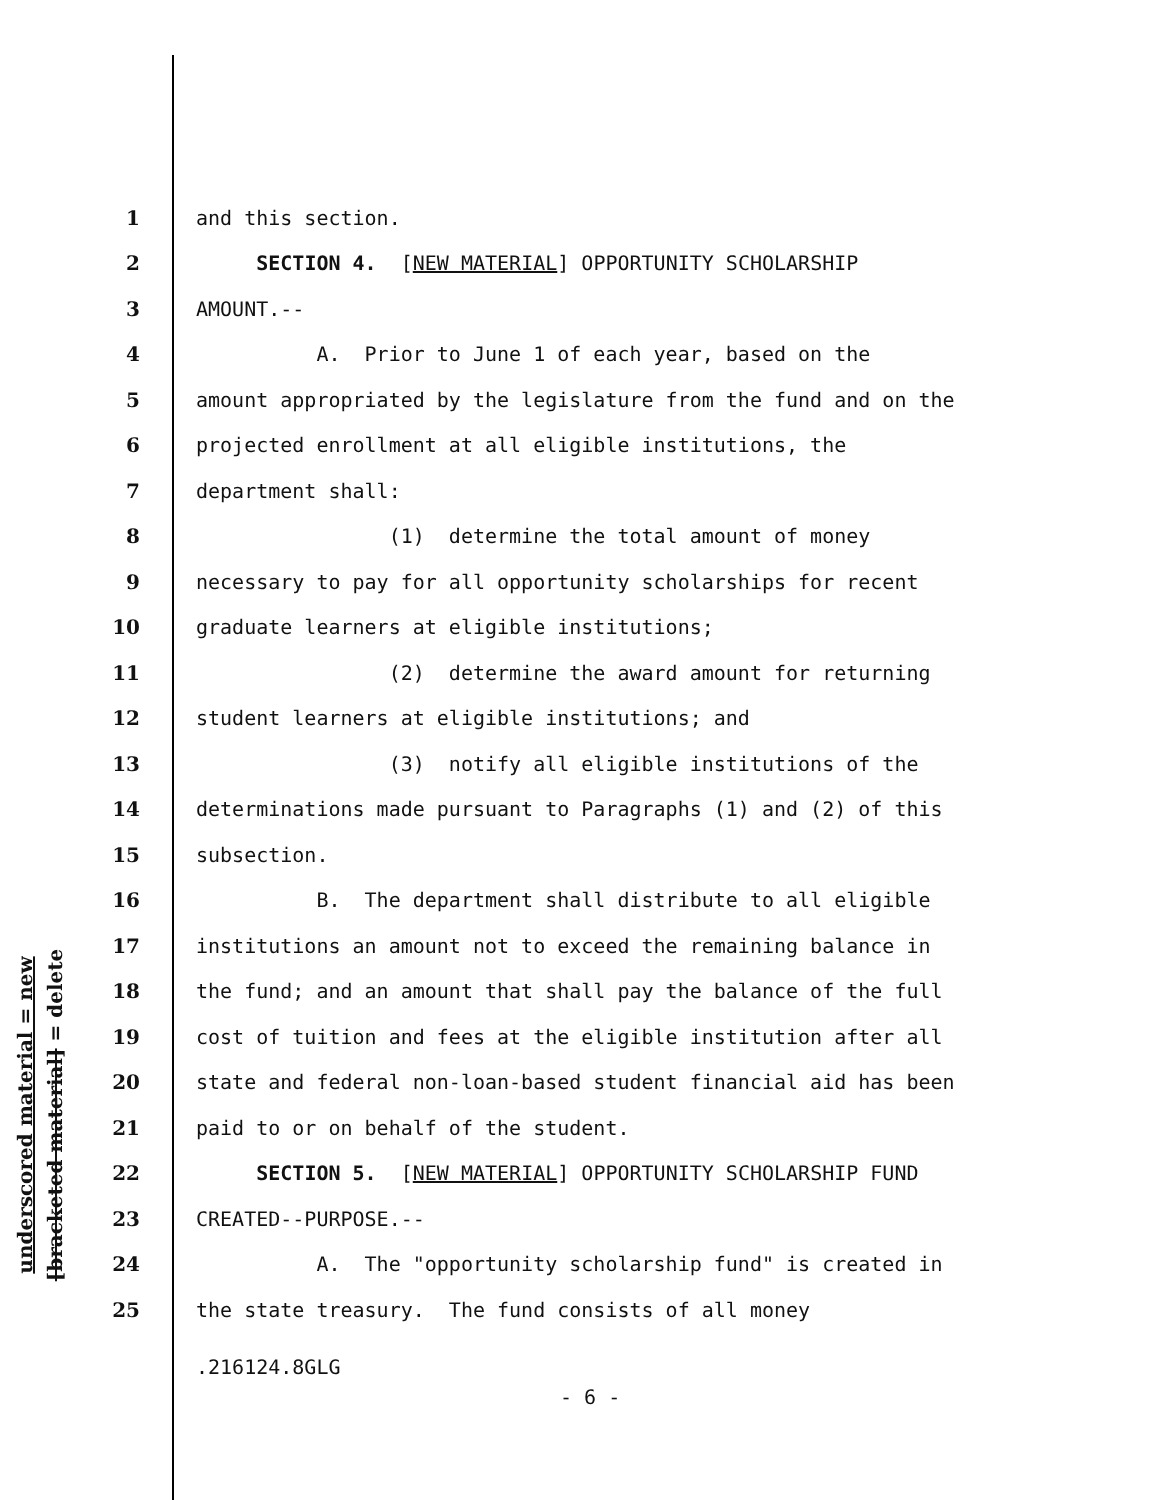underscored material = new
[bracketed material] = delete
1 and this section.
2 SECTION 4. [NEW MATERIAL] OPPORTUNITY SCHOLARSHIP
3 AMOUNT.--
4 A. Prior to June 1 of each year, based on the
5 amount appropriated by the legislature from the fund and on the
6 projected enrollment at all eligible institutions, the
7 department shall:
8 (1) determine the total amount of money
9 necessary to pay for all opportunity scholarships for recent
10 graduate learners at eligible institutions;
11 (2) determine the award amount for returning
12 student learners at eligible institutions; and
13 (3) notify all eligible institutions of the
14 determinations made pursuant to Paragraphs (1) and (2) of this
15 subsection.
16 B. The department shall distribute to all eligible
17 institutions an amount not to exceed the remaining balance in
18 the fund; and an amount that shall pay the balance of the full
19 cost of tuition and fees at the eligible institution after all
20 state and federal non-loan-based student financial aid has been
21 paid to or on behalf of the student.
22 SECTION 5. [NEW MATERIAL] OPPORTUNITY SCHOLARSHIP FUND
23 CREATED--PURPOSE.--
24 A. The "opportunity scholarship fund" is created in
25 the state treasury. The fund consists of all money
.216124.8GLG
- 6 -